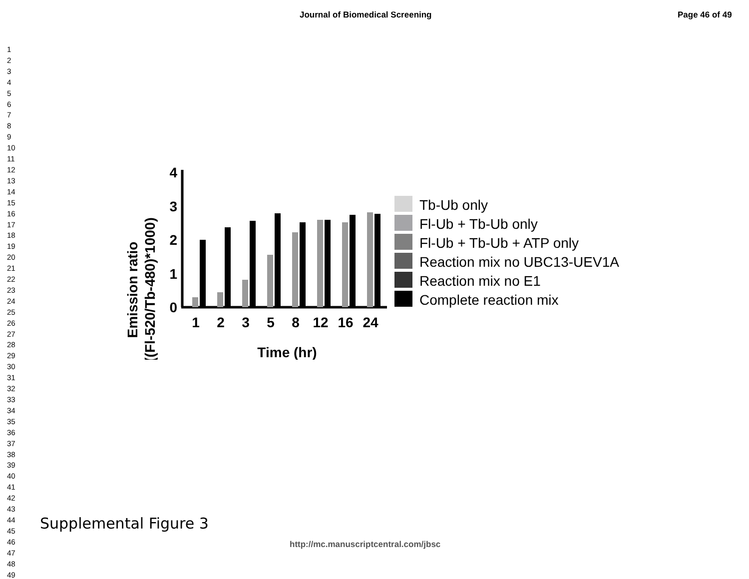Journal of Biomedical Screening Page 46 of 49
1
2
3
4
5
6
7
8
9
10
11
12
13
14
15
16
17
18
19
20
21
22
23
24
25
26
27
28
29
30
31
32
33
34
35
36
37
38
39
40
41
42
43
44
45
46
47
48
49
Emission ratio
((Fl-520/Tb-480)*1000)
4
3
2
1
0
1
2
3
5
8
12
16
24
Time (hr)
Tb-Ub only
Fl-Ub + Tb-Ub only
Fl-Ub + Tb-Ub + ATP only
Reaction mix no UBC13-UEV1A
Reaction mix no E1
Complete reaction mix
Supplemental Figure 3
http://mc.manuscriptcentral.com/jbsc